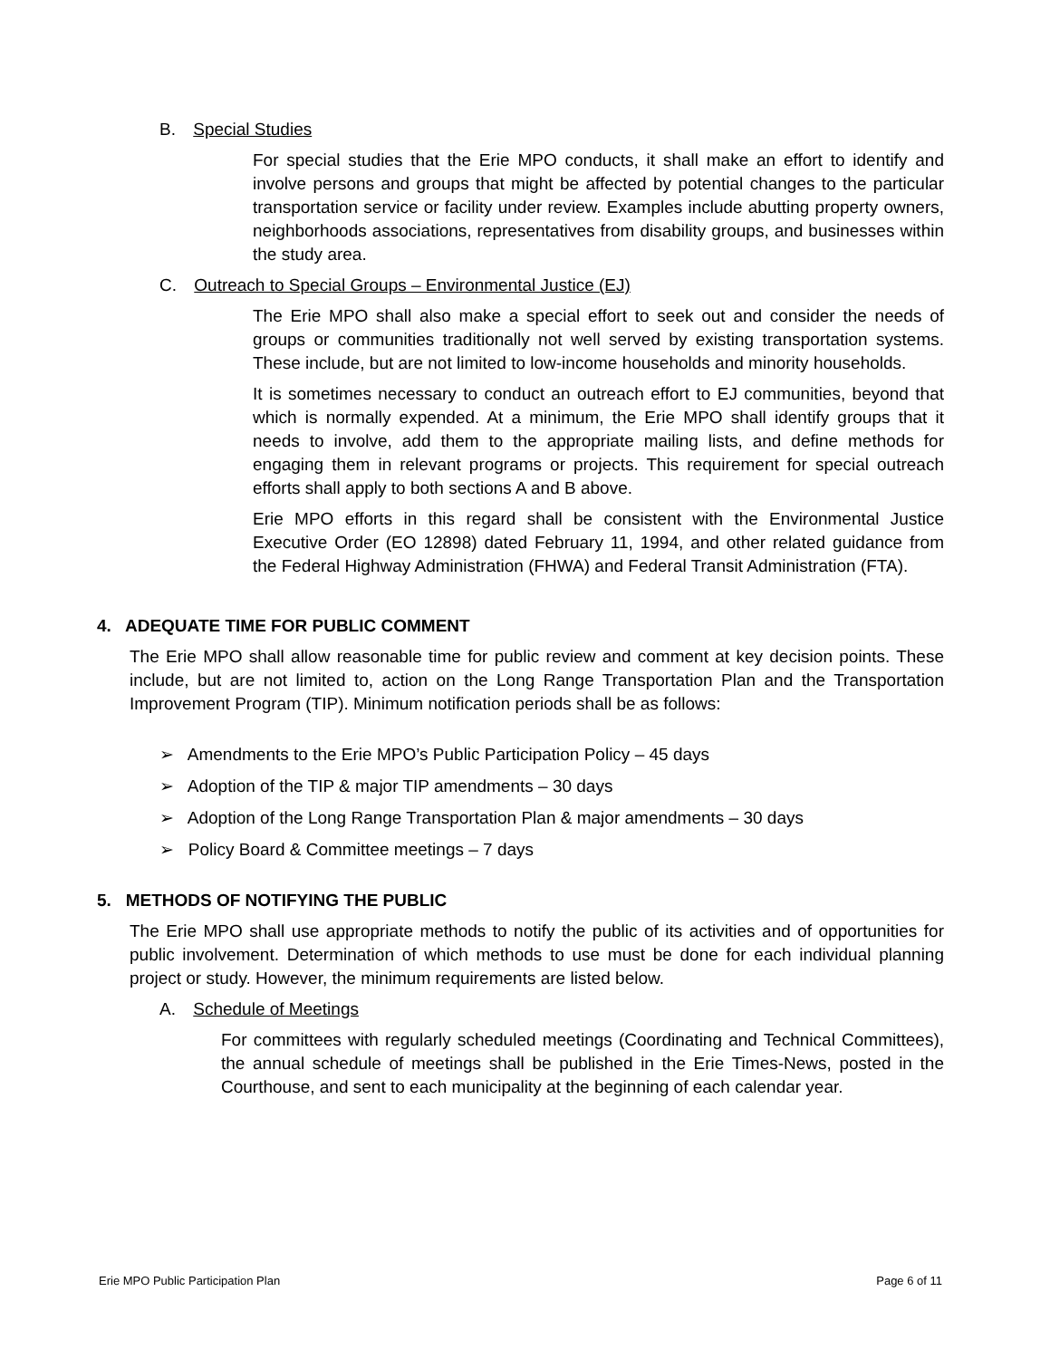B. Special Studies
For special studies that the Erie MPO conducts, it shall make an effort to identify and involve persons and groups that might be affected by potential changes to the particular transportation service or facility under review. Examples include abutting property owners, neighborhoods associations, representatives from disability groups, and businesses within the study area.
C. Outreach to Special Groups – Environmental Justice (EJ)
The Erie MPO shall also make a special effort to seek out and consider the needs of groups or communities traditionally not well served by existing transportation systems. These include, but are not limited to low-income households and minority households.
It is sometimes necessary to conduct an outreach effort to EJ communities, beyond that which is normally expended. At a minimum, the Erie MPO shall identify groups that it needs to involve, add them to the appropriate mailing lists, and define methods for engaging them in relevant programs or projects. This requirement for special outreach efforts shall apply to both sections A and B above.
Erie MPO efforts in this regard shall be consistent with the Environmental Justice Executive Order (EO 12898) dated February 11, 1994, and other related guidance from the Federal Highway Administration (FHWA) and Federal Transit Administration (FTA).
4. ADEQUATE TIME FOR PUBLIC COMMENT
The Erie MPO shall allow reasonable time for public review and comment at key decision points. These include, but are not limited to, action on the Long Range Transportation Plan and the Transportation Improvement Program (TIP). Minimum notification periods shall be as follows:
➢ Amendments to the Erie MPO’s Public Participation Policy – 45 days
➢ Adoption of the TIP & major TIP amendments – 30 days
➢ Adoption of the Long Range Transportation Plan & major amendments – 30 days
➢ Policy Board & Committee meetings – 7 days
5. METHODS OF NOTIFYING THE PUBLIC
The Erie MPO shall use appropriate methods to notify the public of its activities and of opportunities for public involvement. Determination of which methods to use must be done for each individual planning project or study. However, the minimum requirements are listed below.
A. Schedule of Meetings
For committees with regularly scheduled meetings (Coordinating and Technical Committees), the annual schedule of meetings shall be published in the Erie Times-News, posted in the Courthouse, and sent to each municipality at the beginning of each calendar year.
Erie MPO Public Participation Plan Page 6 of 11